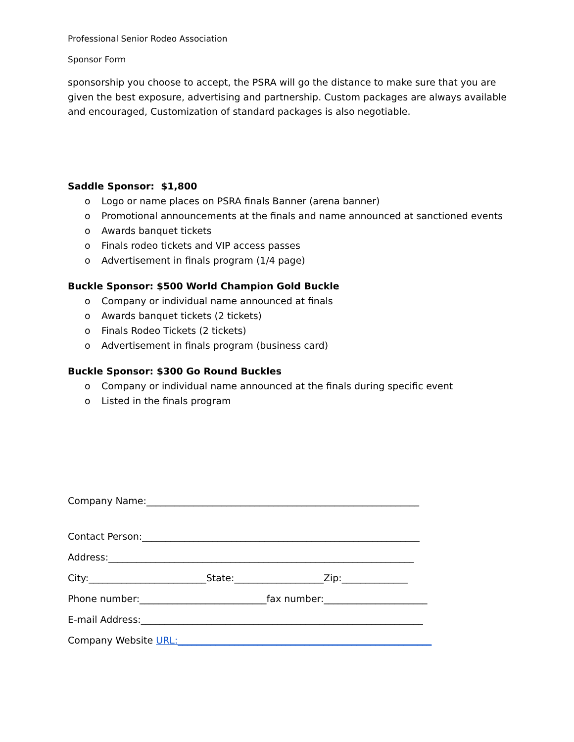Professional Senior Rodeo Association
Sponsor Form
sponsorship you choose to accept, the PSRA will go the distance to make sure that you are given the best exposure, advertising and partnership. Custom packages are always available and encouraged, Customization of standard packages is also negotiable.
Saddle Sponsor: $1,800
o Logo or name places on PSRA finals Banner (arena banner)
o Promotional announcements at the finals and name announced at sanctioned events
o Awards banquet tickets
o Finals rodeo tickets and VIP access passes
o Advertisement in finals program (1/4 page)
Buckle Sponsor: $500 World Champion Gold Buckle
o Company or individual name announced at finals
o Awards banquet tickets (2 tickets)
o Finals Rodeo Tickets (2 tickets)
o Advertisement in finals program (business card)
Buckle Sponsor: $300 Go Round Buckles
o Company or individual name announced at the finals during specific event
o Listed in the finals program
Company Name:__________________________________________________________
Contact Person:___________________________________________________________
Address:_________________________________________________________________
City:_________________________State:___________________Zip:______________
Phone number:___________________________fax number:______________________
E-mail Address:____________________________________________________________
Company Website URL:______________________________________________________